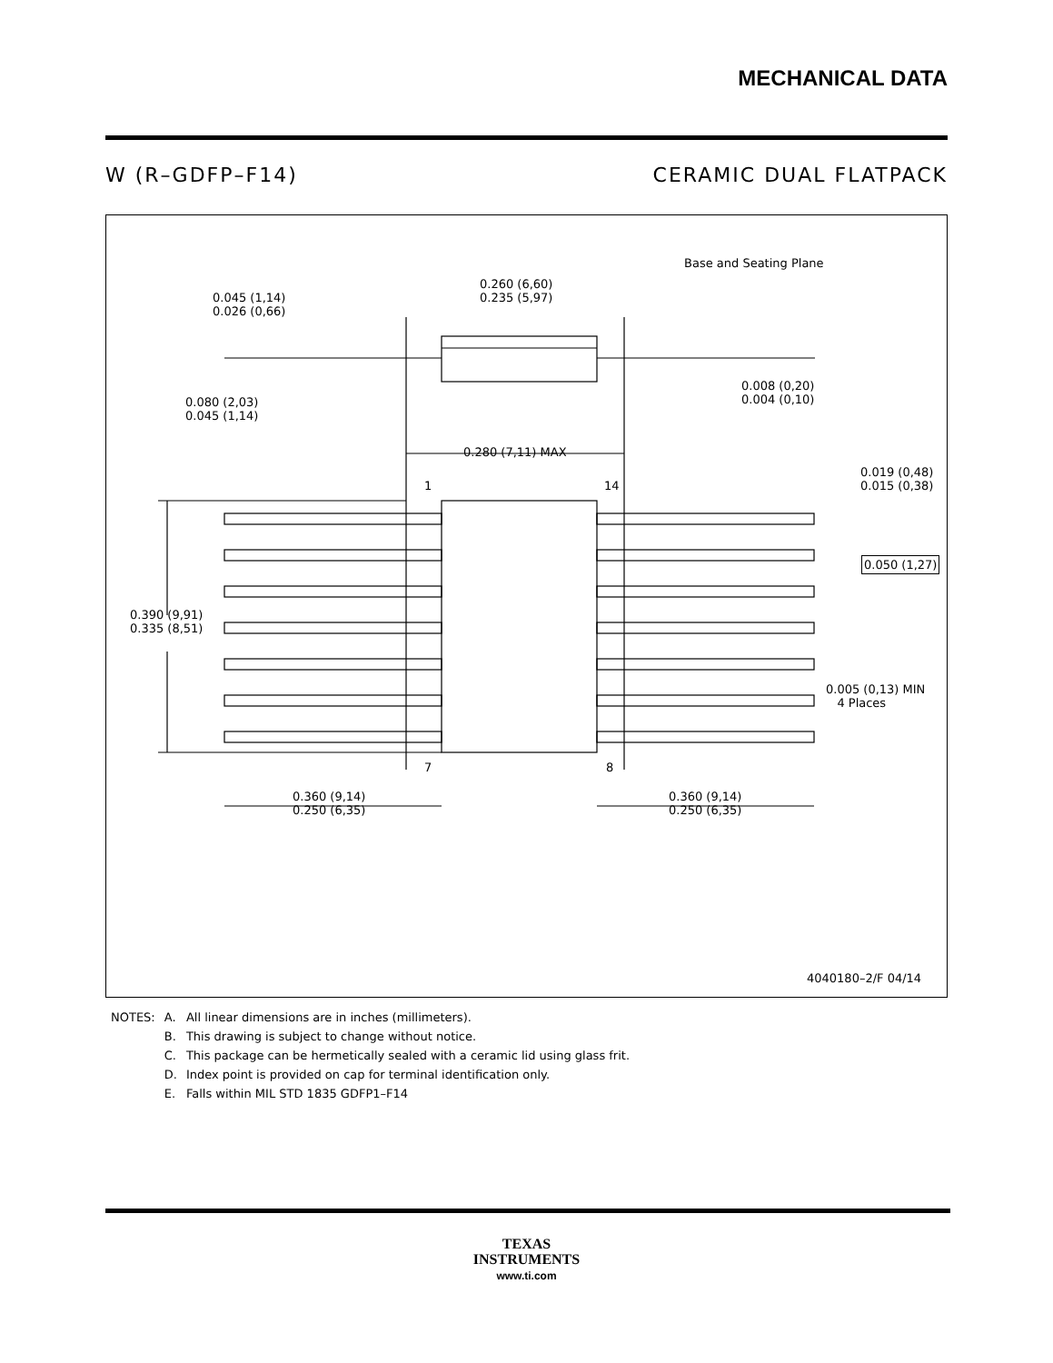MECHANICAL DATA
W (R–GDFP–F14) CERAMIC DUAL FLATPACK
0.045 (1,14)
0.026 (0,66)
0.260 (6,60)
0.235 (5,97)
Base and Seating Plane
0.080 (2,03)
0.045 (1,14)
0.008 (0,20)
0.004 (0,10)
0.280 (7,11) MAX
0.019 (0,48)
0.015 (0,38)
1 14
0.050 (1,27)
0.390 (9,91)
0.335 (8,51)
0.005 (0,13) MIN
4 Places
7 8
0.360 (9,14)
0.250 (6,35)
0.360 (9,14)
0.250 (6,35)
4040180–2/F 04/14
| NOTES: | A. | All linear dimensions are in inches (millimeters). |
| | B. | This drawing is subject to change without notice. |
| | C. | This package can be hermetically sealed with a ceramic lid using glass frit. |
| | D. | Index point is provided on cap for terminal identification only. |
| | E. | Falls within MIL STD 1835 GDFP1–F14 |
TEXAS
INSTRUMENTS
www.ti.com